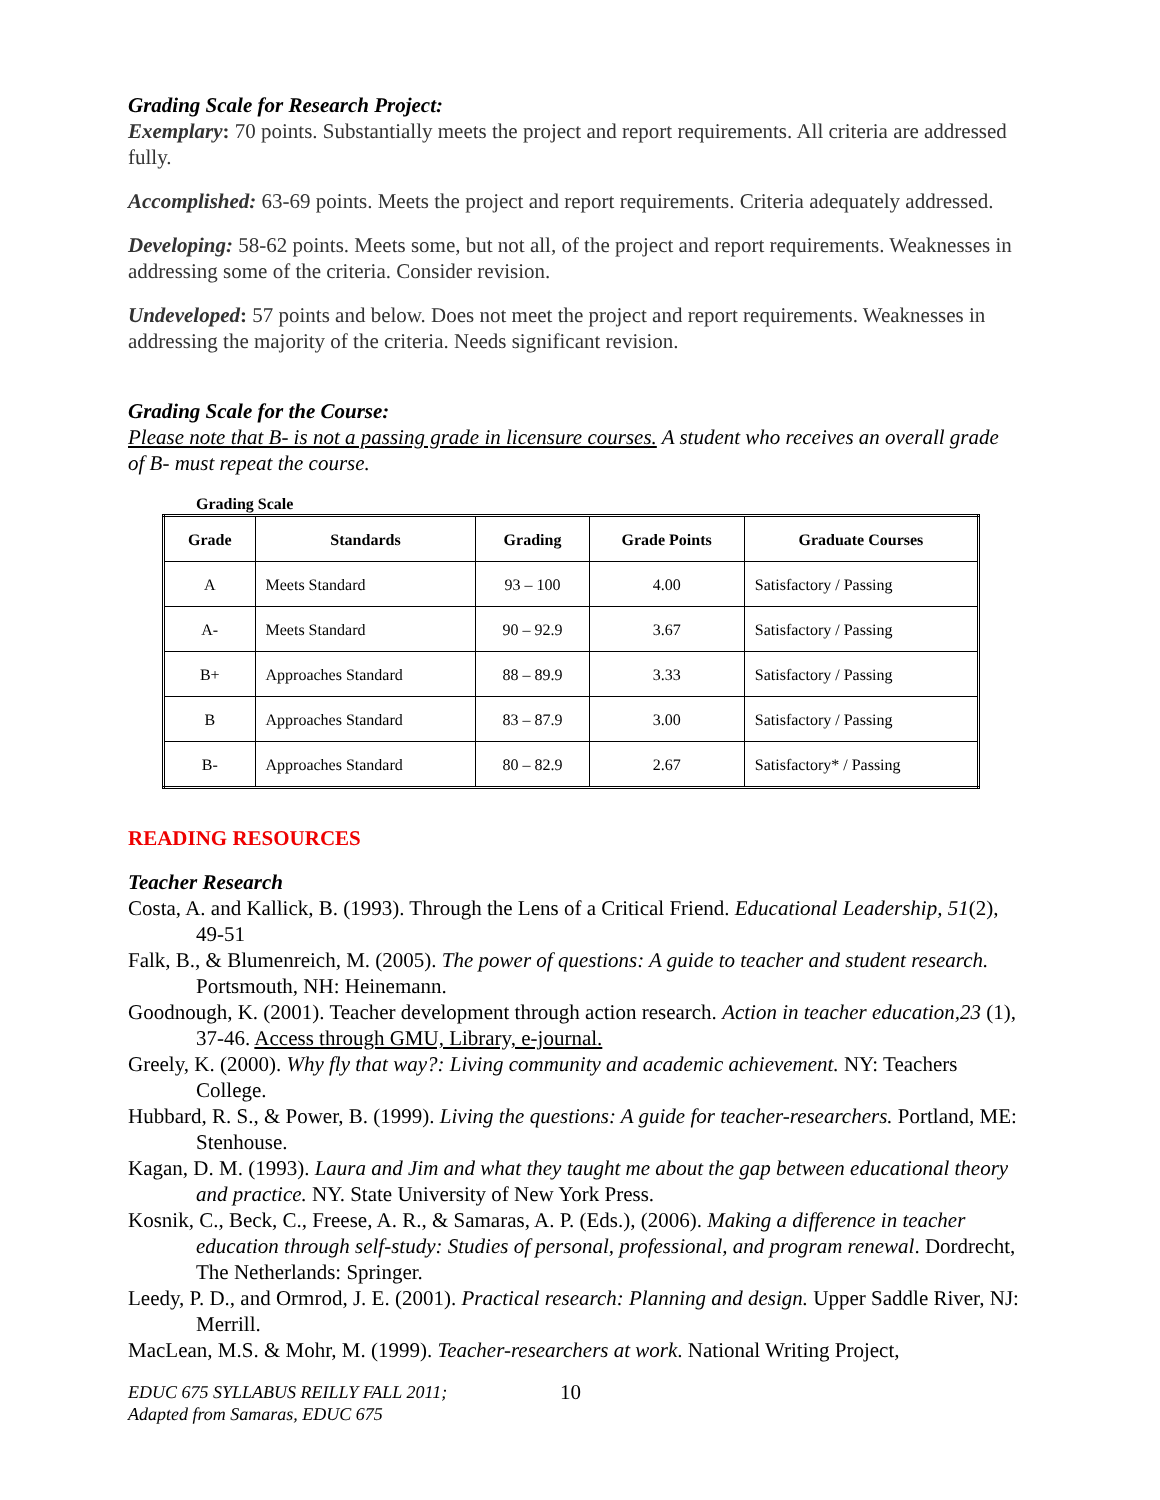Grading Scale for Research Project:
Exemplary: 70 points. Substantially meets the project and report requirements. All criteria are addressed fully.
Accomplished: 63-69 points. Meets the project and report requirements. Criteria adequately addressed.
Developing: 58-62 points. Meets some, but not all, of the project and report requirements. Weaknesses in addressing some of the criteria. Consider revision.
Undeveloped: 57 points and below. Does not meet the project and report requirements. Weaknesses in addressing the majority of the criteria. Needs significant revision.
Grading Scale for the Course:
Please note that B- is not a passing grade in licensure courses. A student who receives an overall grade of B- must repeat the course.
Grading Scale
| Grade | Standards | Grading | Grade Points | Graduate Courses |
| --- | --- | --- | --- | --- |
| A | Meets Standard | 93 – 100 | 4.00 | Satisfactory / Passing |
| A- | Meets Standard | 90 – 92.9 | 3.67 | Satisfactory / Passing |
| B+ | Approaches Standard | 88 – 89.9 | 3.33 | Satisfactory / Passing |
| B | Approaches Standard | 83 – 87.9 | 3.00 | Satisfactory / Passing |
| B- | Approaches Standard | 80 – 82.9 | 2.67 | Satisfactory* / Passing |
READING RESOURCES
Teacher Research
Costa, A. and Kallick, B. (1993). Through the Lens of a Critical Friend. Educational Leadership, 51(2), 49-51
Falk, B., & Blumenreich, M. (2005). The power of questions: A guide to teacher and student research. Portsmouth, NH: Heinemann.
Goodnough, K. (2001). Teacher development through action research. Action in teacher education,23 (1), 37-46. Access through GMU, Library, e-journal.
Greely, K. (2000). Why fly that way?: Living community and academic achievement. NY: Teachers College.
Hubbard, R. S., & Power, B. (1999). Living the questions: A guide for teacher-researchers. Portland, ME: Stenhouse.
Kagan, D. M. (1993). Laura and Jim and what they taught me about the gap between educational theory and practice. NY. State University of New York Press.
Kosnik, C., Beck, C., Freese, A. R., & Samaras, A. P. (Eds.), (2006). Making a difference in teacher education through self-study: Studies of personal, professional, and program renewal. Dordrecht, The Netherlands: Springer.
Leedy, P. D., and Ormrod, J. E. (2001). Practical research: Planning and design. Upper Saddle River, NJ: Merrill.
MacLean, M.S. & Mohr, M. (1999). Teacher-researchers at work. National Writing Project,
EDUC 675 SYLLABUS REILLY FALL 2011;
Adapted from Samaras, EDUC 675
10